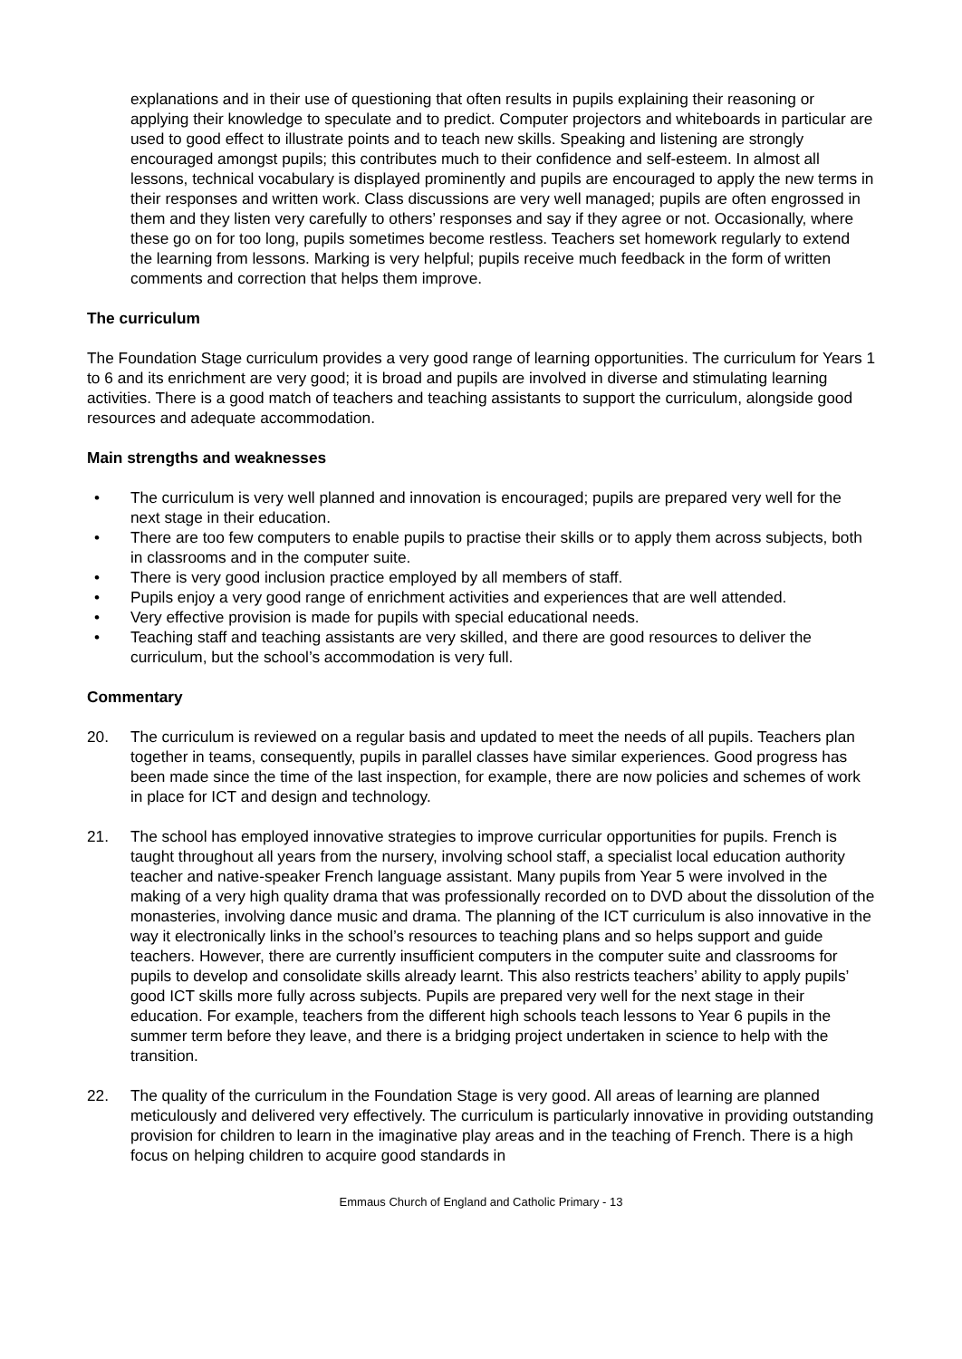explanations and in their use of questioning that often results in pupils explaining their reasoning or applying their knowledge to speculate and to predict. Computer projectors and whiteboards in particular are used to good effect to illustrate points and to teach new skills. Speaking and listening are strongly encouraged amongst pupils; this contributes much to their confidence and self-esteem. In almost all lessons, technical vocabulary is displayed prominently and pupils are encouraged to apply the new terms in their responses and written work. Class discussions are very well managed; pupils are often engrossed in them and they listen very carefully to others’ responses and say if they agree or not. Occasionally, where these go on for too long, pupils sometimes become restless. Teachers set homework regularly to extend the learning from lessons. Marking is very helpful; pupils receive much feedback in the form of written comments and correction that helps them improve.
The curriculum
The Foundation Stage curriculum provides a very good range of learning opportunities. The curriculum for Years 1 to 6 and its enrichment are very good; it is broad and pupils are involved in diverse and stimulating learning activities. There is a good match of teachers and teaching assistants to support the curriculum, alongside good resources and adequate accommodation.
Main strengths and weaknesses
• The curriculum is very well planned and innovation is encouraged; pupils are prepared very well for the next stage in their education.
• There are too few computers to enable pupils to practise their skills or to apply them across subjects, both in classrooms and in the computer suite.
• There is very good inclusion practice employed by all members of staff.
• Pupils enjoy a very good range of enrichment activities and experiences that are well attended.
• Very effective provision is made for pupils with special educational needs.
• Teaching staff and teaching assistants are very skilled, and there are good resources to deliver the curriculum, but the school’s accommodation is very full.
Commentary
20. The curriculum is reviewed on a regular basis and updated to meet the needs of all pupils. Teachers plan together in teams, consequently, pupils in parallel classes have similar experiences. Good progress has been made since the time of the last inspection, for example, there are now policies and schemes of work in place for ICT and design and technology.
21. The school has employed innovative strategies to improve curricular opportunities for pupils. French is taught throughout all years from the nursery, involving school staff, a specialist local education authority teacher and native-speaker French language assistant. Many pupils from Year 5 were involved in the making of a very high quality drama that was professionally recorded on to DVD about the dissolution of the monasteries, involving dance music and drama. The planning of the ICT curriculum is also innovative in the way it electronically links in the school’s resources to teaching plans and so helps support and guide teachers. However, there are currently insufficient computers in the computer suite and classrooms for pupils to develop and consolidate skills already learnt. This also restricts teachers’ ability to apply pupils’ good ICT skills more fully across subjects. Pupils are prepared very well for the next stage in their education. For example, teachers from the different high schools teach lessons to Year 6 pupils in the summer term before they leave, and there is a bridging project undertaken in science to help with the transition.
22. The quality of the curriculum in the Foundation Stage is very good. All areas of learning are planned meticulously and delivered very effectively. The curriculum is particularly innovative in providing outstanding provision for children to learn in the imaginative play areas and in the teaching of French. There is a high focus on helping children to acquire good standards in
Emmaus Church of England and Catholic Primary - 13